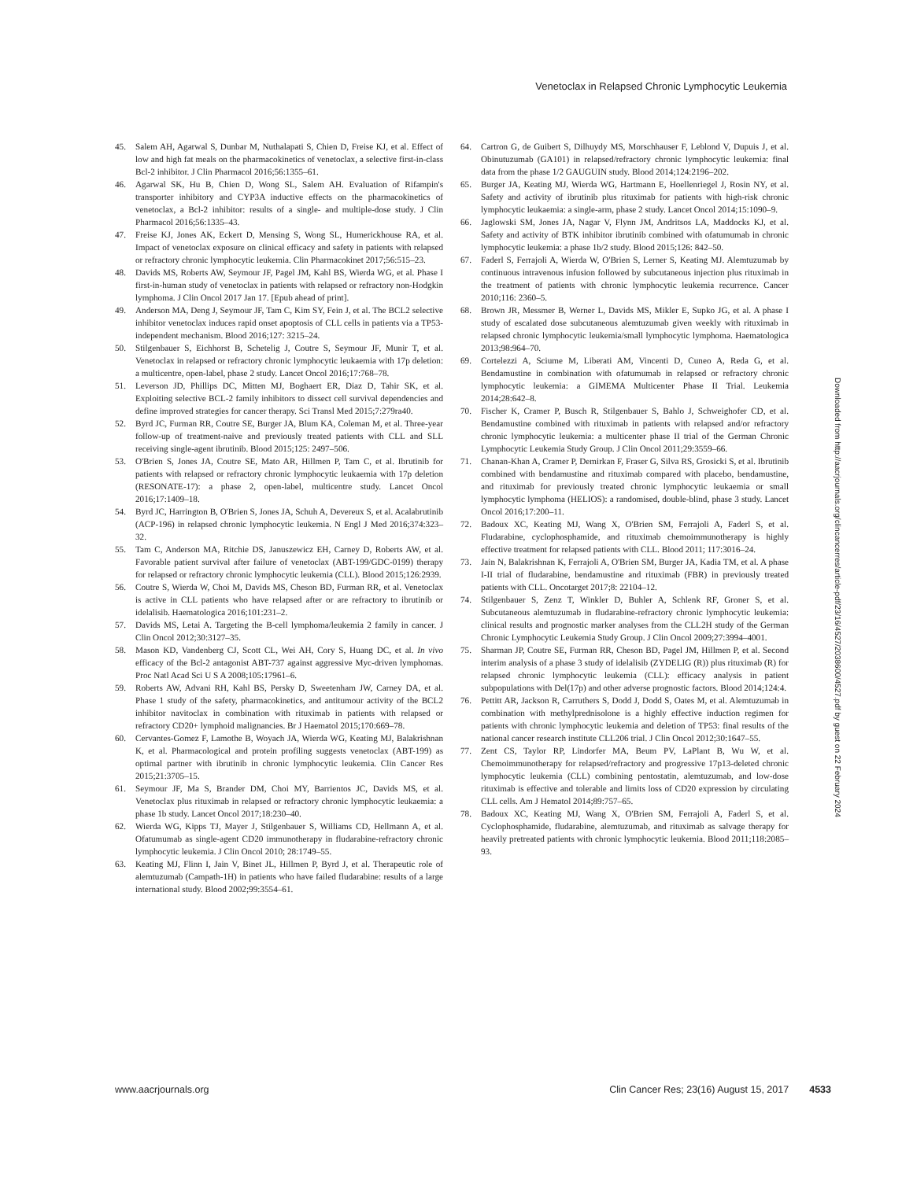Venetoclax in Relapsed Chronic Lymphocytic Leukemia
45. Salem AH, Agarwal S, Dunbar M, Nuthalapati S, Chien D, Freise KJ, et al. Effect of low and high fat meals on the pharmacokinetics of venetoclax, a selective first-in-class Bcl-2 inhibitor. J Clin Pharmacol 2016;56:1355–61.
46. Agarwal SK, Hu B, Chien D, Wong SL, Salem AH. Evaluation of Rifampin's transporter inhibitory and CYP3A inductive effects on the pharmacokinetics of venetoclax, a Bcl-2 inhibitor: results of a single- and multiple-dose study. J Clin Pharmacol 2016;56:1335–43.
47. Freise KJ, Jones AK, Eckert D, Mensing S, Wong SL, Humerickhouse RA, et al. Impact of venetoclax exposure on clinical efficacy and safety in patients with relapsed or refractory chronic lymphocytic leukemia. Clin Pharmacokinet 2017;56:515–23.
48. Davids MS, Roberts AW, Seymour JF, Pagel JM, Kahl BS, Wierda WG, et al. Phase I first-in-human study of venetoclax in patients with relapsed or refractory non-Hodgkin lymphoma. J Clin Oncol 2017 Jan 17. [Epub ahead of print].
49. Anderson MA, Deng J, Seymour JF, Tam C, Kim SY, Fein J, et al. The BCL2 selective inhibitor venetoclax induces rapid onset apoptosis of CLL cells in patients via a TP53-independent mechanism. Blood 2016;127: 3215–24.
50. Stilgenbauer S, Eichhorst B, Schetelig J, Coutre S, Seymour JF, Munir T, et al. Venetoclax in relapsed or refractory chronic lymphocytic leukaemia with 17p deletion: a multicentre, open-label, phase 2 study. Lancet Oncol 2016;17:768–78.
51. Leverson JD, Phillips DC, Mitten MJ, Boghaert ER, Diaz D, Tahir SK, et al. Exploiting selective BCL-2 family inhibitors to dissect cell survival dependencies and define improved strategies for cancer therapy. Sci Transl Med 2015;7:279ra40.
52. Byrd JC, Furman RR, Coutre SE, Burger JA, Blum KA, Coleman M, et al. Three-year follow-up of treatment-naive and previously treated patients with CLL and SLL receiving single-agent ibrutinib. Blood 2015;125: 2497–506.
53. O'Brien S, Jones JA, Coutre SE, Mato AR, Hillmen P, Tam C, et al. Ibrutinib for patients with relapsed or refractory chronic lymphocytic leukaemia with 17p deletion (RESONATE-17): a phase 2, open-label, multicentre study. Lancet Oncol 2016;17:1409–18.
54. Byrd JC, Harrington B, O'Brien S, Jones JA, Schuh A, Devereux S, et al. Acalabrutinib (ACP-196) in relapsed chronic lymphocytic leukemia. N Engl J Med 2016;374:323–32.
55. Tam C, Anderson MA, Ritchie DS, Januszewicz EH, Carney D, Roberts AW, et al. Favorable patient survival after failure of venetoclax (ABT-199/GDC-0199) therapy for relapsed or refractory chronic lymphocytic leukemia (CLL). Blood 2015;126:2939.
56. Coutre S, Wierda W, Choi M, Davids MS, Cheson BD, Furman RR, et al. Venetoclax is active in CLL patients who have relapsed after or are refractory to ibrutinib or idelalisib. Haematologica 2016;101:231–2.
57. Davids MS, Letai A. Targeting the B-cell lymphoma/leukemia 2 family in cancer. J Clin Oncol 2012;30:3127–35.
58. Mason KD, Vandenberg CJ, Scott CL, Wei AH, Cory S, Huang DC, et al. In vivo efficacy of the Bcl-2 antagonist ABT-737 against aggressive Myc-driven lymphomas. Proc Natl Acad Sci U S A 2008;105:17961–6.
59. Roberts AW, Advani RH, Kahl BS, Persky D, Sweetenham JW, Carney DA, et al. Phase 1 study of the safety, pharmacokinetics, and antitumour activity of the BCL2 inhibitor navitoclax in combination with rituximab in patients with relapsed or refractory CD20+ lymphoid malignancies. Br J Haematol 2015;170:669–78.
60. Cervantes-Gomez F, Lamothe B, Woyach JA, Wierda WG, Keating MJ, Balakrishnan K, et al. Pharmacological and protein profiling suggests venetoclax (ABT-199) as optimal partner with ibrutinib in chronic lymphocytic leukemia. Clin Cancer Res 2015;21:3705–15.
61. Seymour JF, Ma S, Brander DM, Choi MY, Barrientos JC, Davids MS, et al. Venetoclax plus rituximab in relapsed or refractory chronic lymphocytic leukaemia: a phase 1b study. Lancet Oncol 2017;18:230–40.
62. Wierda WG, Kipps TJ, Mayer J, Stilgenbauer S, Williams CD, Hellmann A, et al. Ofatumumab as single-agent CD20 immunotherapy in fludarabine-refractory chronic lymphocytic leukemia. J Clin Oncol 2010; 28:1749–55.
63. Keating MJ, Flinn I, Jain V, Binet JL, Hillmen P, Byrd J, et al. Therapeutic role of alemtuzumab (Campath-1H) in patients who have failed fludarabine: results of a large international study. Blood 2002;99:3554–61.
64. Cartron G, de Guibert S, Dilhuydy MS, Morschhauser F, Leblond V, Dupuis J, et al. Obinutuzumab (GA101) in relapsed/refractory chronic lymphocytic leukemia: final data from the phase 1/2 GAUGUIN study. Blood 2014;124:2196–202.
65. Burger JA, Keating MJ, Wierda WG, Hartmann E, Hoellenriegel J, Rosin NY, et al. Safety and activity of ibrutinib plus rituximab for patients with high-risk chronic lymphocytic leukaemia: a single-arm, phase 2 study. Lancet Oncol 2014;15:1090–9.
66. Jaglowski SM, Jones JA, Nagar V, Flynn JM, Andritsos LA, Maddocks KJ, et al. Safety and activity of BTK inhibitor ibrutinib combined with ofatumumab in chronic lymphocytic leukemia: a phase 1b/2 study. Blood 2015;126: 842–50.
67. Faderl S, Ferrajoli A, Wierda W, O'Brien S, Lerner S, Keating MJ. Alemtuzumab by continuous intravenous infusion followed by subcutaneous injection plus rituximab in the treatment of patients with chronic lymphocytic leukemia recurrence. Cancer 2010;116: 2360–5.
68. Brown JR, Messmer B, Werner L, Davids MS, Mikler E, Supko JG, et al. A phase I study of escalated dose subcutaneous alemtuzumab given weekly with rituximab in relapsed chronic lymphocytic leukemia/small lymphocytic lymphoma. Haematologica 2013;98:964–70.
69. Cortelezzi A, Sciume M, Liberati AM, Vincenti D, Cuneo A, Reda G, et al. Bendamustine in combination with ofatumumab in relapsed or refractory chronic lymphocytic leukemia: a GIMEMA Multicenter Phase II Trial. Leukemia 2014;28:642–8.
70. Fischer K, Cramer P, Busch R, Stilgenbauer S, Bahlo J, Schweighofer CD, et al. Bendamustine combined with rituximab in patients with relapsed and/or refractory chronic lymphocytic leukemia: a multicenter phase II trial of the German Chronic Lymphocytic Leukemia Study Group. J Clin Oncol 2011;29:3559–66.
71. Chanan-Khan A, Cramer P, Demirkan F, Fraser G, Silva RS, Grosicki S, et al. Ibrutinib combined with bendamustine and rituximab compared with placebo, bendamustine, and rituximab for previously treated chronic lymphocytic leukaemia or small lymphocytic lymphoma (HELIOS): a randomised, double-blind, phase 3 study. Lancet Oncol 2016;17:200–11.
72. Badoux XC, Keating MJ, Wang X, O'Brien SM, Ferrajoli A, Faderl S, et al. Fludarabine, cyclophosphamide, and rituximab chemoimmunotherapy is highly effective treatment for relapsed patients with CLL. Blood 2011; 117:3016–24.
73. Jain N, Balakrishnan K, Ferrajoli A, O'Brien SM, Burger JA, Kadia TM, et al. A phase I-II trial of fludarabine, bendamustine and rituximab (FBR) in previously treated patients with CLL. Oncotarget 2017;8: 22104–12.
74. Stilgenbauer S, Zenz T, Winkler D, Buhler A, Schlenk RF, Groner S, et al. Subcutaneous alemtuzumab in fludarabine-refractory chronic lymphocytic leukemia: clinical results and prognostic marker analyses from the CLL2H study of the German Chronic Lymphocytic Leukemia Study Group. J Clin Oncol 2009;27:3994–4001.
75. Sharman JP, Coutre SE, Furman RR, Cheson BD, Pagel JM, Hillmen P, et al. Second interim analysis of a phase 3 study of idelalisib (ZYDELIG (R)) plus rituximab (R) for relapsed chronic lymphocytic leukemia (CLL): efficacy analysis in patient subpopulations with Del(17p) and other adverse prognostic factors. Blood 2014;124:4.
76. Pettitt AR, Jackson R, Carruthers S, Dodd J, Dodd S, Oates M, et al. Alemtuzumab in combination with methylprednisolone is a highly effective induction regimen for patients with chronic lymphocytic leukemia and deletion of TP53: final results of the national cancer research institute CLL206 trial. J Clin Oncol 2012;30:1647–55.
77. Zent CS, Taylor RP, Lindorfer MA, Beum PV, LaPlant B, Wu W, et al. Chemoimmunotherapy for relapsed/refractory and progressive 17p13-deleted chronic lymphocytic leukemia (CLL) combining pentostatin, alemtuzumab, and low-dose rituximab is effective and tolerable and limits loss of CD20 expression by circulating CLL cells. Am J Hematol 2014;89:757–65.
78. Badoux XC, Keating MJ, Wang X, O'Brien SM, Ferrajoli A, Faderl S, et al. Cyclophosphamide, fludarabine, alemtuzumab, and rituximab as salvage therapy for heavily pretreated patients with chronic lymphocytic leukemia. Blood 2011;118:2085–93.
Downloaded from http://aacrjournals.org/clincancerres/article-pdf/23/16/4527/2038600/4527.pdf by guest on 22 February 2024
www.aacrjournals.org Clin Cancer Res; 23(16) August 15, 2017 4533